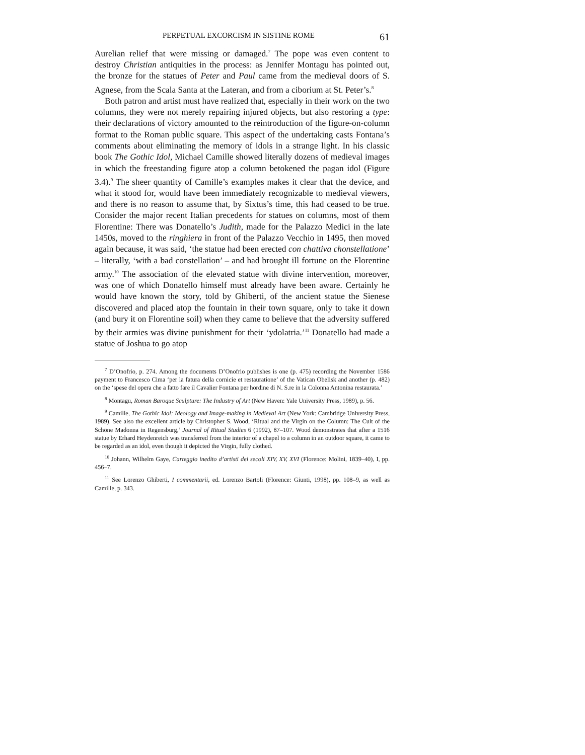PERPETUAL EXCORCISM IN SISTINE ROME 61
Aurelian relief that were missing or damaged.<sup>7</sup> The pope was even content to destroy Christian antiquities in the process: as Jennifer Montagu has pointed out, the bronze for the statues of Peter and Paul came from the medieval doors of S. Agnese, from the Scala Santa at the Lateran, and from a ciborium at St. Peter’s.<sup>8</sup>
Both patron and artist must have realized that, especially in their work on the two columns, they were not merely repairing injured objects, but also restoring a type: their declarations of victory amounted to the reintroduction of the figure-on-column format to the Roman public square. This aspect of the undertaking casts Fontana’s comments about eliminating the memory of idols in a strange light. In his classic book The Gothic Idol, Michael Camille showed literally dozens of medieval images in which the freestanding figure atop a column betokened the pagan idol (Figure 3.4).<sup>9</sup> The sheer quantity of Camille’s examples makes it clear that the device, and what it stood for, would have been immediately recognizable to medieval viewers, and there is no reason to assume that, by Sixtus’s time, this had ceased to be true. Consider the major recent Italian precedents for statues on columns, most of them Florentine: There was Donatello’s Judith, made for the Palazzo Medici in the late 1450s, moved to the ringhiera in front of the Palazzo Vecchio in 1495, then moved again because, it was said, ‘the statue had been erected con chattiva chonstellatione’ – literally, ‘with a bad constellation’ – and had brought ill fortune on the Florentine army.<sup>10</sup> The association of the elevated statue with divine intervention, moreover, was one of which Donatello himself must already have been aware. Certainly he would have known the story, told by Ghiberti, of the ancient statue the Sienese discovered and placed atop the fountain in their town square, only to take it down (and bury it on Florentine soil) when they came to believe that the adversity suffered by their armies was divine punishment for their ‘ydolatria.’<sup>11</sup> Donatello had made a statue of Joshua to go atop
<sup>7</sup> D’Onofrio, p. 274. Among the documents D’Onofrio publishes is one (p. 475) recording the November 1586 payment to Francesco Cima ‘per la fatura della cornicie et restauratione’ of the Vatican Obelisk and another (p. 482) on the ‘spese del opera che a fatto fare il Cavalier Fontana per hordine di N. S.re in la Colonna Antonina restaurata.’
<sup>8</sup> Montagu, Roman Baroque Sculpture: The Industry of Art (New Haven: Yale University Press, 1989), p. 56.
<sup>9</sup> Camille, The Gothic Idol: Ideology and Image-making in Medieval Art (New York: Cambridge University Press, 1989). See also the excellent article by Christopher S. Wood, ‘Ritual and the Virgin on the Column: The Cult of the Schöne Madonna in Regensburg,’ Journal of Ritual Studies 6 (1992), 87–107. Wood demonstrates that after a 1516 statue by Erhard Heydenreich was transferred from the interior of a chapel to a column in an outdoor square, it came to be regarded as an idol, even though it depicted the Virgin, fully clothed.
<sup>10</sup> Johann, Wilhelm Gaye, Carteggio inedito d’artisti dei secoli XIV, XV, XVI (Florence: Molini, 1839–40), I, pp. 456–7.
<sup>11</sup> See Lorenzo Ghiberti, I commentarii, ed. Lorenzo Bartoli (Florence: Giunti, 1998), pp. 108–9, as well as Camille, p. 343.